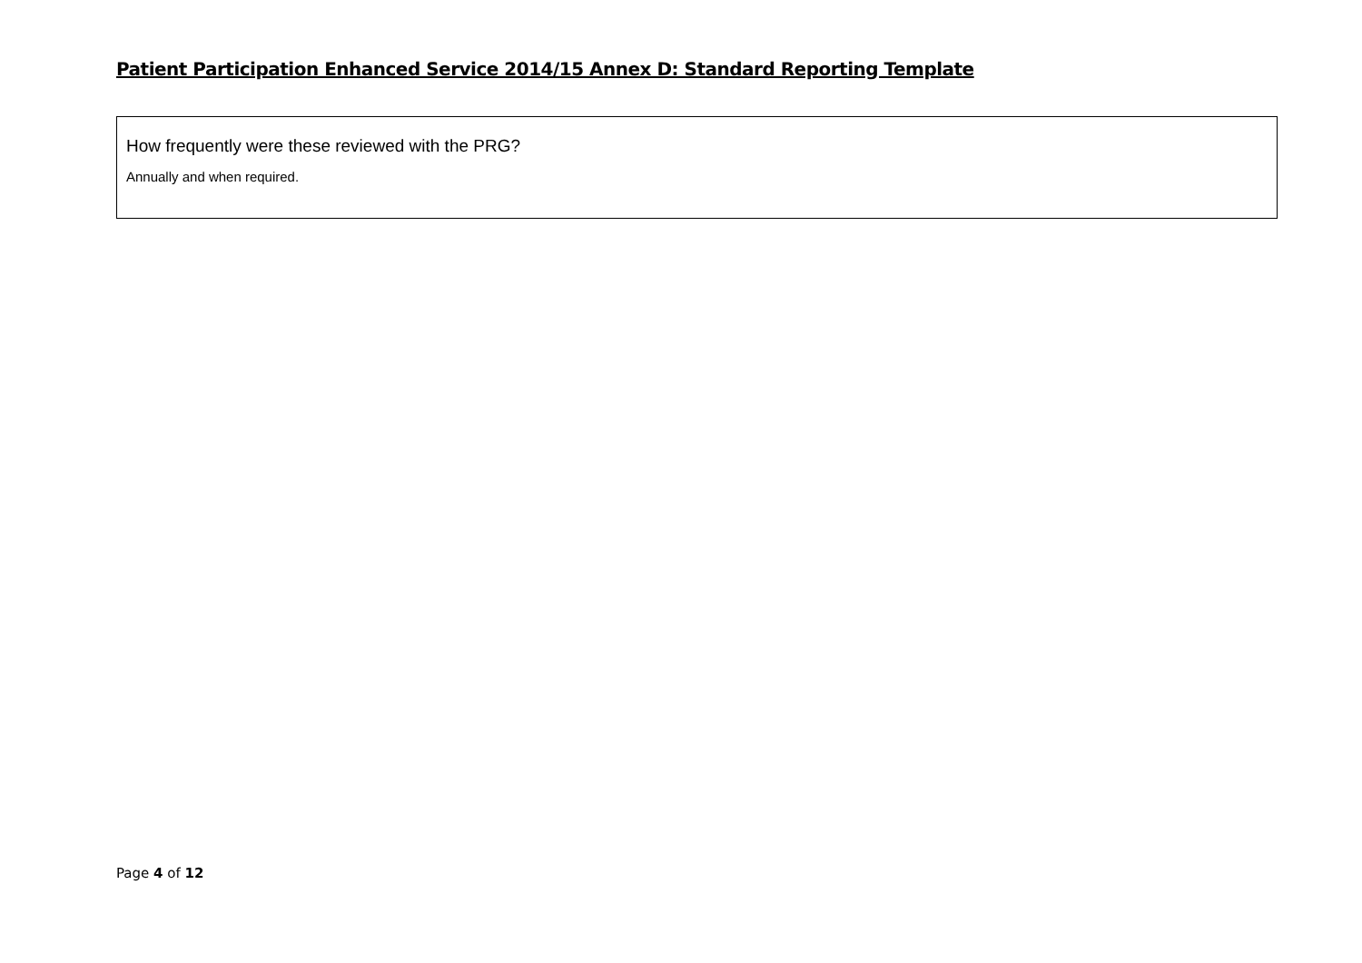Patient Participation Enhanced Service 2014/15 Annex D: Standard Reporting Template
How frequently were these reviewed with the PRG?
Annually and when required.
Page 4 of 12